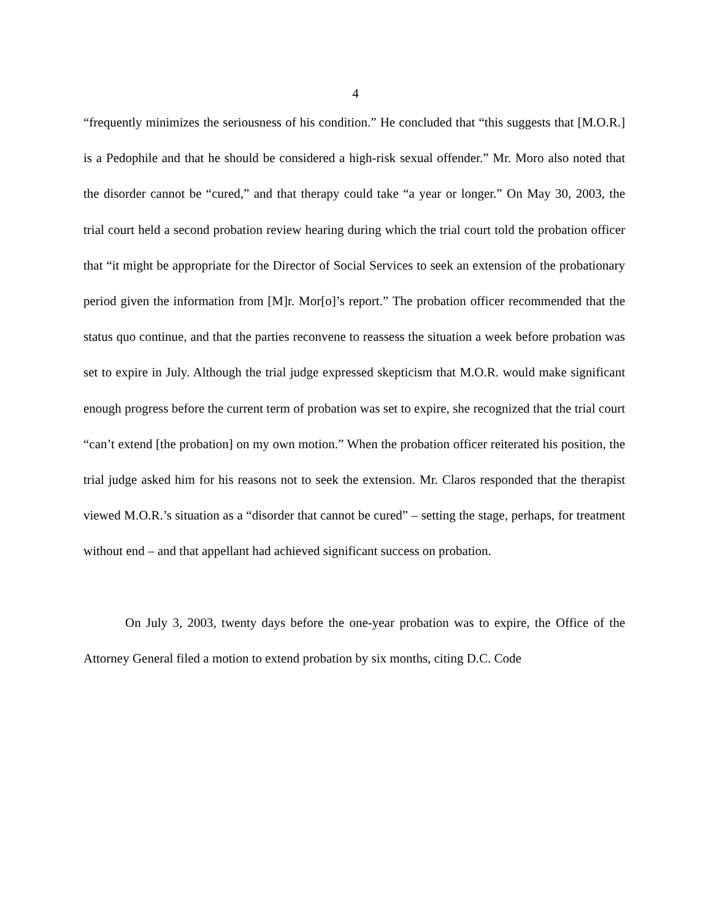4
“frequently minimizes the seriousness of his condition.” He concluded that “this suggests that [M.O.R.] is a Pedophile and that he should be considered a high-risk sexual offender.” Mr. Moro also noted that the disorder cannot be “cured,” and that therapy could take “a year or longer.” On May 30, 2003, the trial court held a second probation review hearing during which the trial court told the probation officer that “it might be appropriate for the Director of Social Services to seek an extension of the probationary period given the information from [M]r. Mor[o]’s report.” The probation officer recommended that the status quo continue, and that the parties reconvene to reassess the situation a week before probation was set to expire in July. Although the trial judge expressed skepticism that M.O.R. would make significant enough progress before the current term of probation was set to expire, she recognized that the trial court “can’t extend [the probation] on my own motion.” When the probation officer reiterated his position, the trial judge asked him for his reasons not to seek the extension. Mr. Claros responded that the therapist viewed M.O.R.’s situation as a “disorder that cannot be cured” – setting the stage, perhaps, for treatment without end – and that appellant had achieved significant success on probation.
On July 3, 2003, twenty days before the one-year probation was to expire, the Office of the Attorney General filed a motion to extend probation by six months, citing D.C. Code